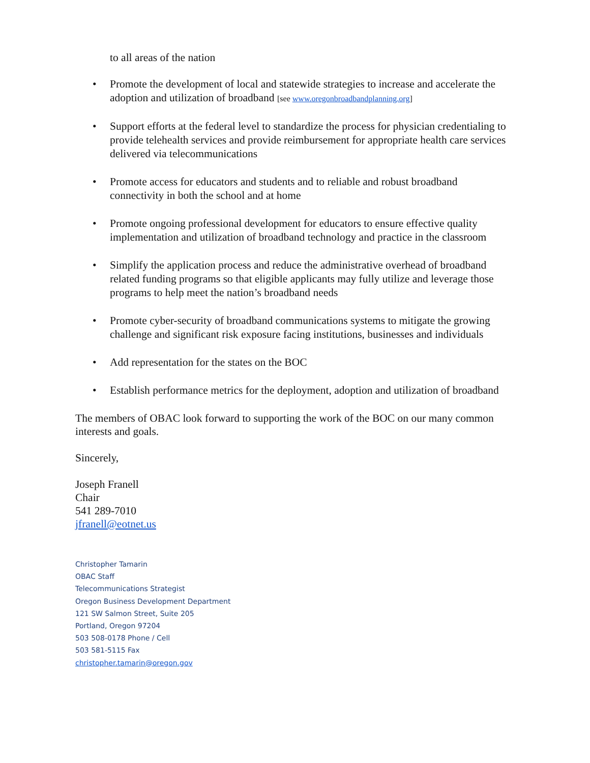to all areas of the nation
• Promote the development of local and statewide strategies to increase and accelerate the adoption and utilization of broadband [see www.oregonbroadbandplanning.org]
• Support efforts at the federal level to standardize the process for physician credentialing to provide telehealth services and provide reimbursement for appropriate health care services delivered via telecommunications
• Promote access for educators and students and to reliable and robust broadband connectivity in both the school and at home
• Promote ongoing professional development for educators to ensure effective quality implementation and utilization of broadband technology and practice in the classroom
• Simplify the application process and reduce the administrative overhead of broadband related funding programs so that eligible applicants may fully utilize and leverage those programs to help meet the nation’s broadband needs
• Promote cyber-security of broadband communications systems to mitigate the growing challenge and significant risk exposure facing institutions, businesses and individuals
• Add representation for the states on the BOC
• Establish performance metrics for the deployment, adoption and utilization of broadband
The members of OBAC look forward to supporting the work of the BOC on our many common interests and goals.
Sincerely,
Joseph Franell
Chair
541 289-7010
jfranell@eotnet.us
Christopher Tamarin
OBAC Staff
Telecommunications Strategist
Oregon Business Development Department
121 SW Salmon Street, Suite 205
Portland, Oregon 97204
503 508-0178 Phone / Cell
503 581-5115 Fax
christopher.tamarin@oregon.gov